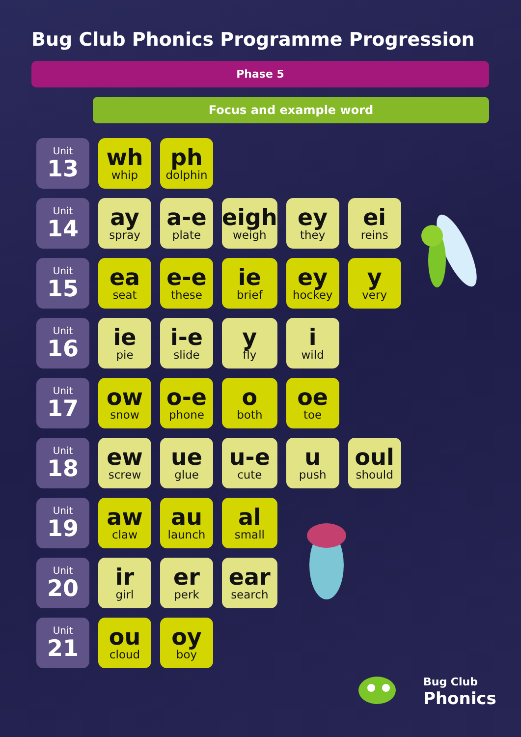Bug Club Phonics Programme Progression
Phase 5
Focus and example word
| Unit 13 | wh whip | ph dolphin | | | |
| Unit 14 | ay spray | a-e plate | eigh weigh | ey they | ei reins |
| Unit 15 | ea seat | e-e these | ie brief | ey hockey | y very |
| Unit 16 | ie pie | i-e slide | y fly | i wild | |
| Unit 17 | ow snow | o-e phone | o both | oe toe | |
| Unit 18 | ew screw | ue glue | u-e cute | u push | oul should |
| Unit 19 | aw claw | au launch | al small | | |
| Unit 20 | ir girl | er perk | ear search | | |
| Unit 21 | ou cloud | oy boy | | | |
Bug Club
Phonics